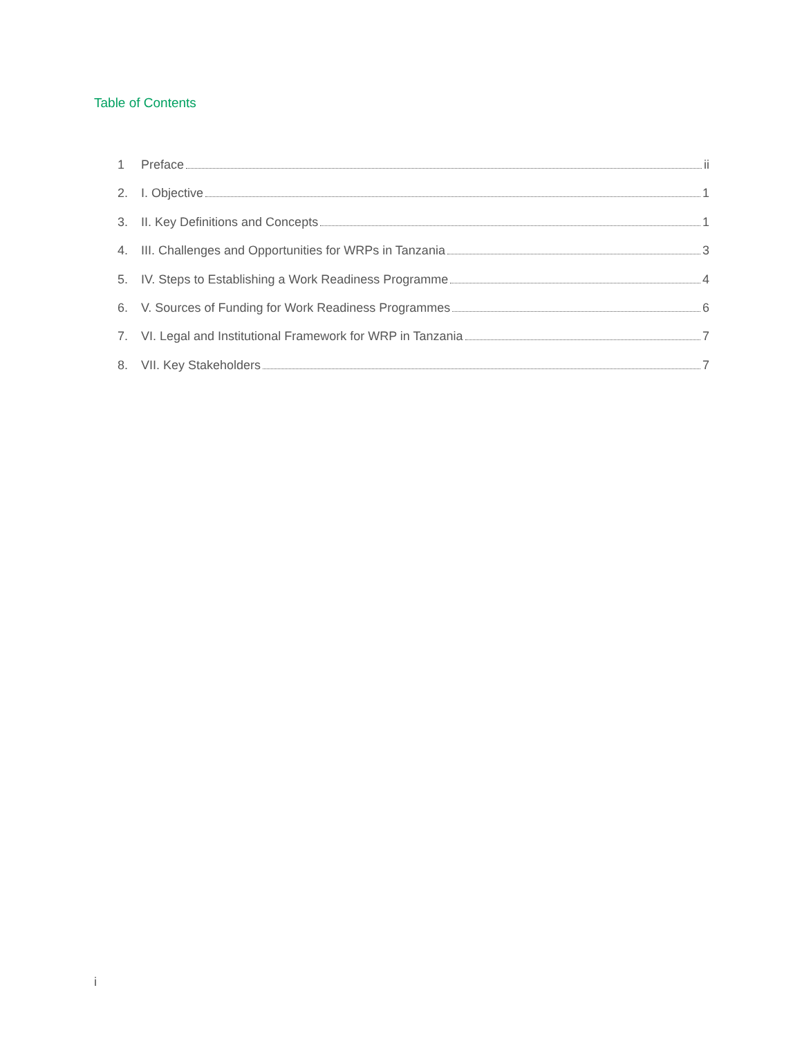Table of Contents
1 Preface ii
2. I. Objective 1
3. II. Key Definitions and Concepts 1
4. III. Challenges and Opportunities for WRPs in Tanzania 3
5. IV. Steps to Establishing a Work Readiness Programme 4
6. V. Sources of Funding for Work Readiness Programmes 6
7. VI. Legal and Institutional Framework for WRP in Tanzania 7
8. VII. Key Stakeholders 7
i